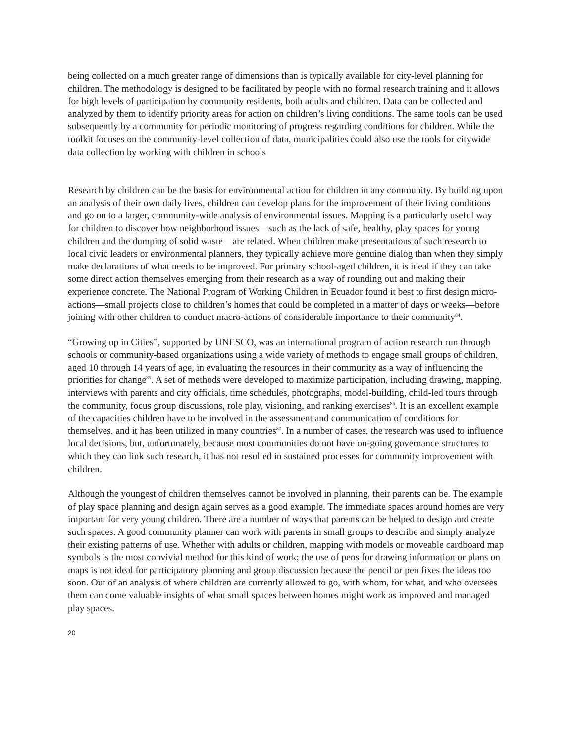being collected on a much greater range of dimensions than is typically available for city-level planning for children. The methodology is designed to be facilitated by people with no formal research training and it allows for high levels of participation by community residents, both adults and children. Data can be collected and analyzed by them to identify priority areas for action on children’s living conditions. The same tools can be used subsequently by a community for periodic monitoring of progress regarding conditions for children. While the toolkit focuses on the community-level collection of data, municipalities could also use the tools for citywide data collection by working with children in schools
Research by children can be the basis for environmental action for children in any community. By building upon an analysis of their own daily lives, children can develop plans for the improvement of their living conditions and go on to a larger, community-wide analysis of environmental issues. Mapping is a particularly useful way for children to discover how neighborhood issues—such as the lack of safe, healthy, play spaces for young children and the dumping of solid waste—are related. When children make presentations of such research to local civic leaders or environmental planners, they typically achieve more genuine dialog than when they simply make declarations of what needs to be improved. For primary school-aged children, it is ideal if they can take some direct action themselves emerging from their research as a way of rounding out and making their experience concrete. The National Program of Working Children in Ecuador found it best to first design micro-actions—small projects close to children’s homes that could be completed in a matter of days or weeks—before joining with other children to conduct macro-actions of considerable importance to their community<sup>84</sup>.
“Growing up in Cities”, supported by UNESCO, was an international program of action research run through schools or community-based organizations using a wide variety of methods to engage small groups of children, aged 10 through 14 years of age, in evaluating the resources in their community as a way of influencing the priorities for change<sup>85</sup>. A set of methods were developed to maximize participation, including drawing, mapping, interviews with parents and city officials, time schedules, photographs, model-building, child-led tours through the community, focus group discussions, role play, visioning, and ranking exercises<sup>86</sup>. It is an excellent example of the capacities children have to be involved in the assessment and communication of conditions for themselves, and it has been utilized in many countries<sup>87</sup>. In a number of cases, the research was used to influence local decisions, but, unfortunately, because most communities do not have on-going governance structures to which they can link such research, it has not resulted in sustained processes for community improvement with children.
Although the youngest of children themselves cannot be involved in planning, their parents can be. The example of play space planning and design again serves as a good example. The immediate spaces around homes are very important for very young children. There are a number of ways that parents can be helped to design and create such spaces. A good community planner can work with parents in small groups to describe and simply analyze their existing patterns of use. Whether with adults or children, mapping with models or moveable cardboard map symbols is the most convivial method for this kind of work; the use of pens for drawing information or plans on maps is not ideal for participatory planning and group discussion because the pencil or pen fixes the ideas too soon. Out of an analysis of where children are currently allowed to go, with whom, for what, and who oversees them can come valuable insights of what small spaces between homes might work as improved and managed play spaces.
20